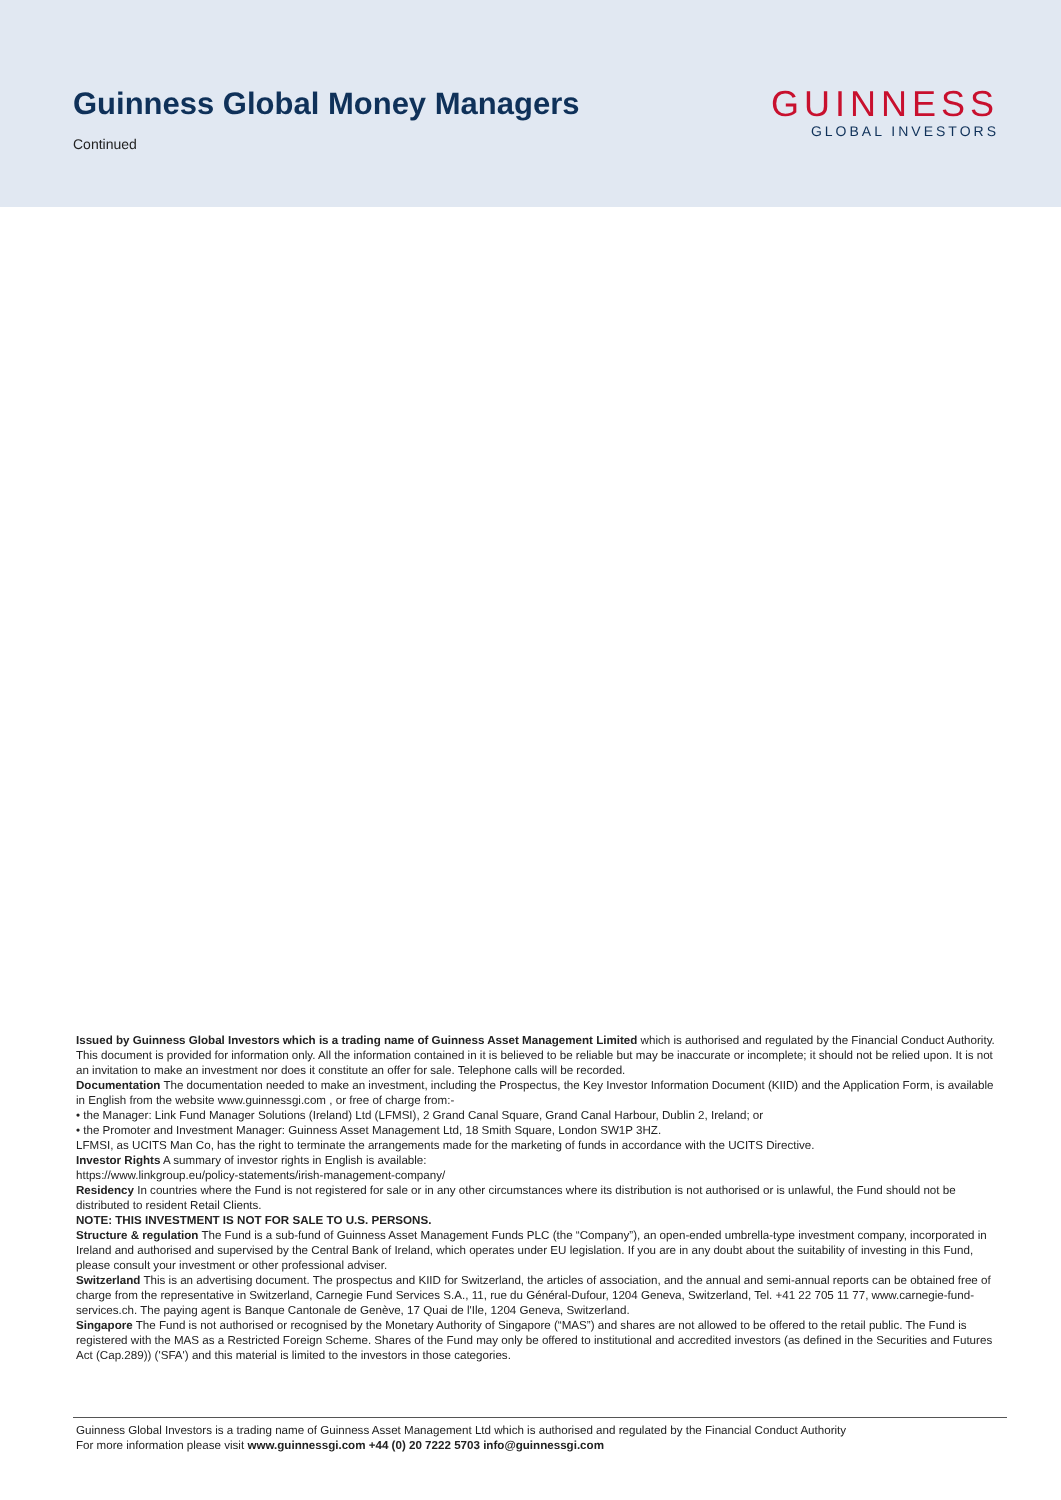Guinness Global Money Managers
Continued
GUINNESS
GLOBAL INVESTORS
Issued by Guinness Global Investors which is a trading name of Guinness Asset Management Limited which is authorised and regulated by the Financial Conduct Authority. This document is provided for information only. All the information contained in it is believed to be reliable but may be inaccurate or incomplete; it should not be relied upon. It is not an invitation to make an investment nor does it constitute an offer for sale. Telephone calls will be recorded.
Documentation The documentation needed to make an investment, including the Prospectus, the Key Investor Information Document (KIID) and the Application Form, is available in English from the website www.guinnessgi.com , or free of charge from:-
• the Manager: Link Fund Manager Solutions (Ireland) Ltd (LFMSI), 2 Grand Canal Square, Grand Canal Harbour, Dublin 2, Ireland; or
• the Promoter and Investment Manager: Guinness Asset Management Ltd, 18 Smith Square, London SW1P 3HZ.
LFMSI, as UCITS Man Co, has the right to terminate the arrangements made for the marketing of funds in accordance with the UCITS Directive.
Investor Rights A summary of investor rights in English is available:
https://www.linkgroup.eu/policy-statements/irish-management-company/
Residency In countries where the Fund is not registered for sale or in any other circumstances where its distribution is not authorised or is unlawful, the Fund should not be distributed to resident Retail Clients.
NOTE: THIS INVESTMENT IS NOT FOR SALE TO U.S. PERSONS.
Structure & regulation The Fund is a sub-fund of Guinness Asset Management Funds PLC (the “Company”), an open-ended umbrella-type investment company, incorporated in Ireland and authorised and supervised by the Central Bank of Ireland, which operates under EU legislation. If you are in any doubt about the suitability of investing in this Fund, please consult your investment or other professional adviser.
Switzerland This is an advertising document. The prospectus and KIID for Switzerland, the articles of association, and the annual and semi-annual reports can be obtained free of charge from the representative in Switzerland, Carnegie Fund Services S.A., 11, rue du Général-Dufour, 1204 Geneva, Switzerland, Tel. +41 22 705 11 77, www.carnegie-fund-services.ch. The paying agent is Banque Cantonale de Genève, 17 Quai de l'Ile, 1204 Geneva, Switzerland.
Singapore The Fund is not authorised or recognised by the Monetary Authority of Singapore (“MAS”) and shares are not allowed to be offered to the retail public. The Fund is registered with the MAS as a Restricted Foreign Scheme. Shares of the Fund may only be offered to institutional and accredited investors (as defined in the Securities and Futures Act (Cap.289)) ('SFA') and this material is limited to the investors in those categories.
Guinness Global Investors is a trading name of Guinness Asset Management Ltd which is authorised and regulated by the Financial Conduct Authority
For more information please visit www.guinnessgi.com +44 (0) 20 7222 5703 info@guinnessgi.com